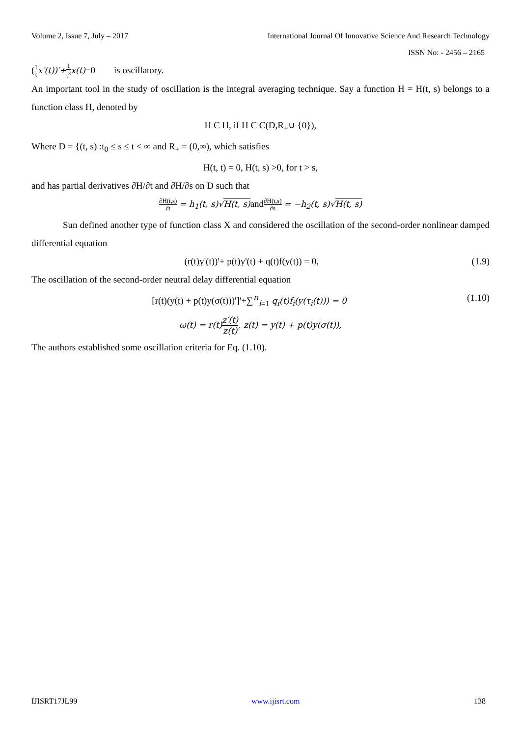Volume 2, Issue 7, July – 2017 International Journal Of Innovative Science And Research Technology
ISSN No: - 2456 – 2165
(1 t x′(t))′+1 t<sup>3</sup> x(t)=0 is oscillatory.
An important tool in the study of oscillation is the integral averaging technique. Say a function H = H(t, s) belongs to a function class H, denoted by
H Є H, if H Є C(D,R<sub>+</sub>∪ {0}),
Where D = {(t, s) :t<sub>0</sub> ≤ s ≤ t < ∞ and R<sub>+</sub> = (0,∞), which satisfies
H(t, t) = 0, H(t, s) >0, for t > s,
and has partial derivatives ∂H/∂t and ∂H/∂s on D such that
∂H(t,s) ∂t = h<sub>1</sub>(t, s)√H(t, s) and∂H(t,s) ∂s = −h<sub>2</sub>(t, s)√H(t, s)
Sun defined another type of function class X and considered the oscillation of the second-order nonlinear damped differential equation
(r(t)y'(t))'+ p(t)y'(t) + q(t)f(y(t)) = 0, (1.9)
The oscillation of the second-order neutral delay differential equation
[r(t)(y(t) + p(t)y(σ(t)))']'+∑<sup>n</sup><sub>i=1</sub> q<sub>i</sub>(t)f<sub>i</sub>(y(τ<sub>i</sub>(t))) = 0 (1.10)
ω(t) = r(t) z′(t) z(t), z(t) = y(t) + p(t)y(σ(t)),
The authors established some oscillation criteria for Eq. (1.10).
IJISRT17JL99 www.ijisrt.com 138